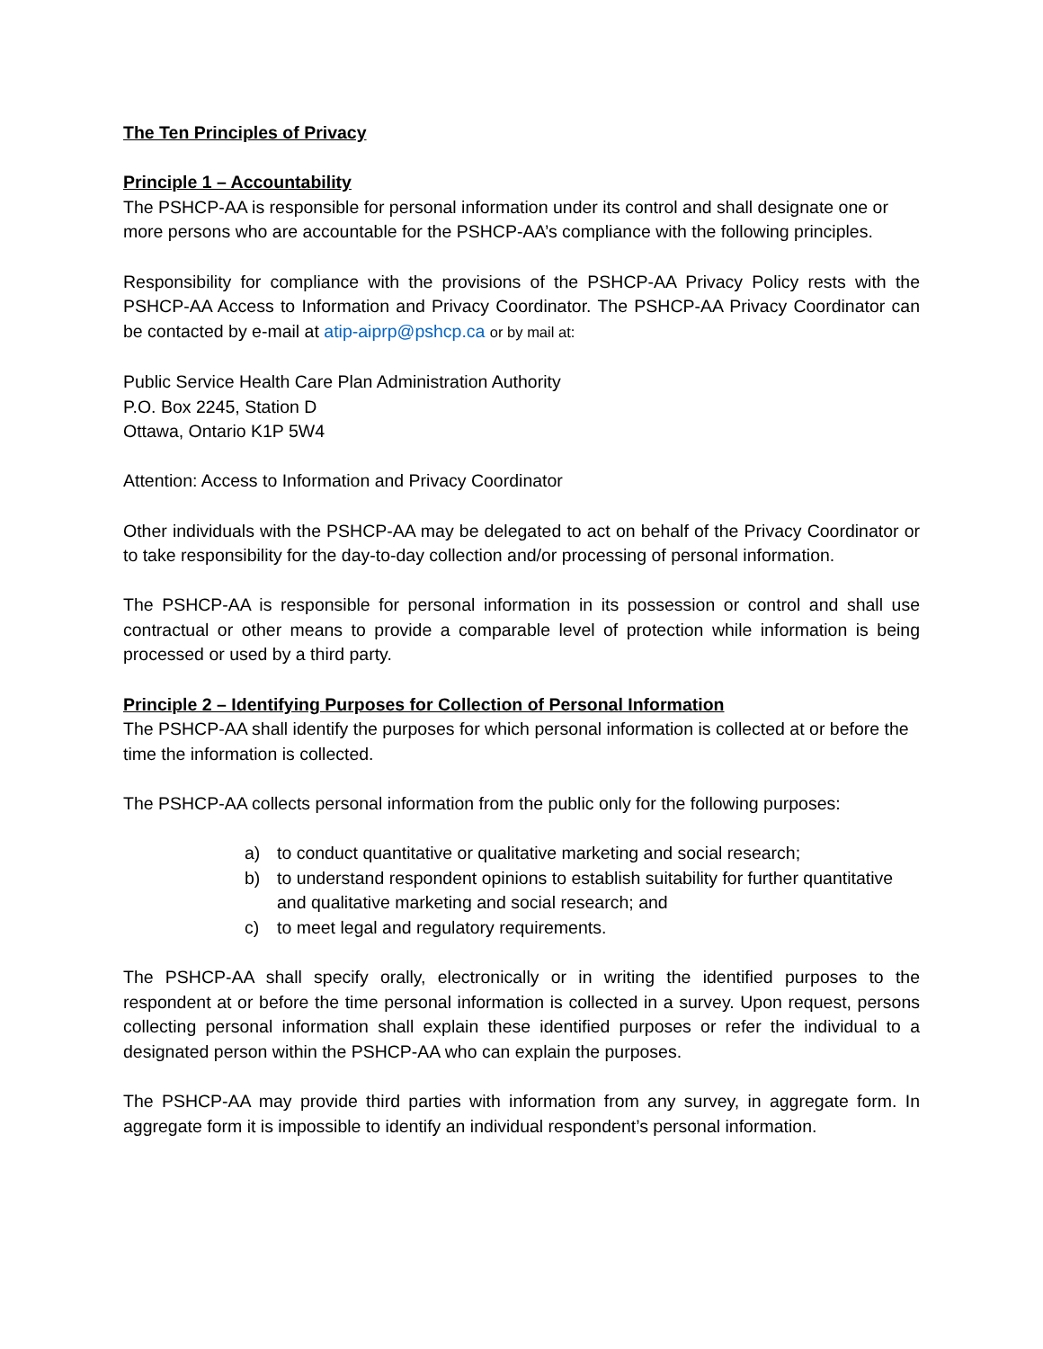The Ten Principles of Privacy
Principle 1 – Accountability
The PSHCP-AA is responsible for personal information under its control and shall designate one or more persons who are accountable for the PSHCP-AA’s compliance with the following principles.
Responsibility for compliance with the provisions of the PSHCP-AA Privacy Policy rests with the PSHCP-AA Access to Information and Privacy Coordinator. The PSHCP-AA Privacy Coordinator can be contacted by e-mail at atip-aiprp@pshcp.ca or by mail at:
Public Service Health Care Plan Administration Authority
P.O. Box 2245, Station D
Ottawa, Ontario K1P 5W4
Attention: Access to Information and Privacy Coordinator
Other individuals with the PSHCP-AA may be delegated to act on behalf of the Privacy Coordinator or to take responsibility for the day-to-day collection and/or processing of personal information.
The PSHCP-AA is responsible for personal information in its possession or control and shall use contractual or other means to provide a comparable level of protection while information is being processed or used by a third party.
Principle 2 – Identifying Purposes for Collection of Personal Information
The PSHCP-AA shall identify the purposes for which personal information is collected at or before the time the information is collected.
The PSHCP-AA collects personal information from the public only for the following purposes:
a) to conduct quantitative or qualitative marketing and social research;
b) to understand respondent opinions to establish suitability for further quantitative and qualitative marketing and social research; and
c) to meet legal and regulatory requirements.
The PSHCP-AA shall specify orally, electronically or in writing the identified purposes to the respondent at or before the time personal information is collected in a survey. Upon request, persons collecting personal information shall explain these identified purposes or refer the individual to a designated person within the PSHCP-AA who can explain the purposes.
The PSHCP-AA may provide third parties with information from any survey, in aggregate form. In aggregate form it is impossible to identify an individual respondent’s personal information.